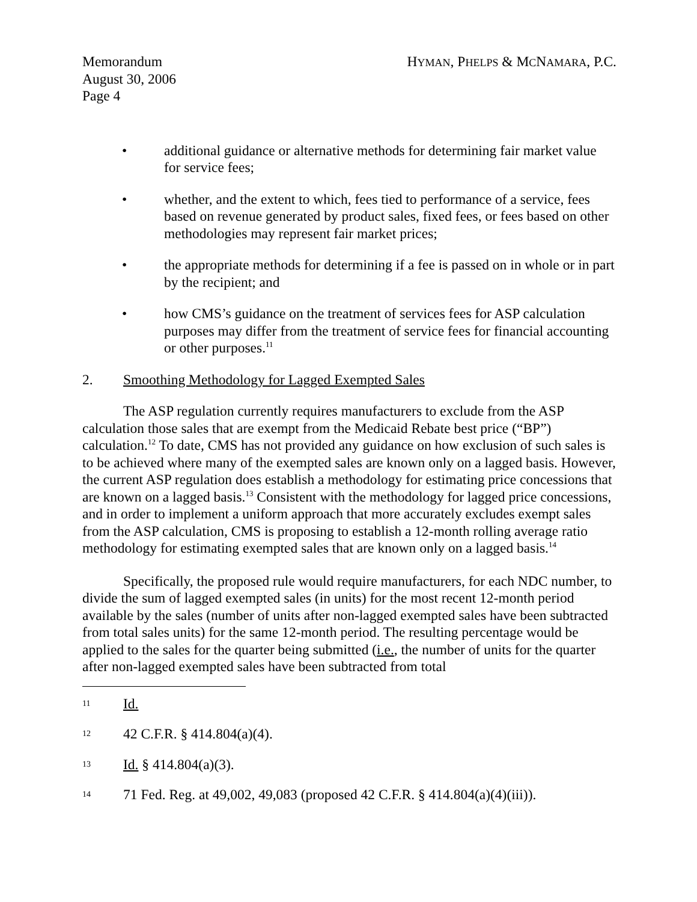Memorandum
August 30, 2006
Page 4
HYMAN, PHELPS & MCNAMARA, P.C.
• additional guidance or alternative methods for determining fair market value for service fees;
• whether, and the extent to which, fees tied to performance of a service, fees based on revenue generated by product sales, fixed fees, or fees based on other methodologies may represent fair market prices;
• the appropriate methods for determining if a fee is passed on in whole or in part by the recipient; and
• how CMS’s guidance on the treatment of services fees for ASP calculation purposes may differ from the treatment of service fees for financial accounting or other purposes.<sup>11</sup>
2. Smoothing Methodology for Lagged Exempted Sales
The ASP regulation currently requires manufacturers to exclude from the ASP calculation those sales that are exempt from the Medicaid Rebate best price (“BP”) calculation.<sup>12</sup> To date, CMS has not provided any guidance on how exclusion of such sales is to be achieved where many of the exempted sales are known only on a lagged basis. However, the current ASP regulation does establish a methodology for estimating price concessions that are known on a lagged basis.<sup>13</sup> Consistent with the methodology for lagged price concessions, and in order to implement a uniform approach that more accurately excludes exempt sales from the ASP calculation, CMS is proposing to establish a 12-month rolling average ratio methodology for estimating exempted sales that are known only on a lagged basis.<sup>14</sup>
Specifically, the proposed rule would require manufacturers, for each NDC number, to divide the sum of lagged exempted sales (in units) for the most recent 12-month period available by the sales (number of units after non-lagged exempted sales have been subtracted from total sales units) for the same 12-month period. The resulting percentage would be applied to the sales for the quarter being submitted (i.e., the number of units for the quarter after non-lagged exempted sales have been subtracted from total
11 Id.
12 42 C.F.R. § 414.804(a)(4).
13 Id. § 414.804(a)(3).
14 71 Fed. Reg. at 49,002, 49,083 (proposed 42 C.F.R. § 414.804(a)(4)(iii)).